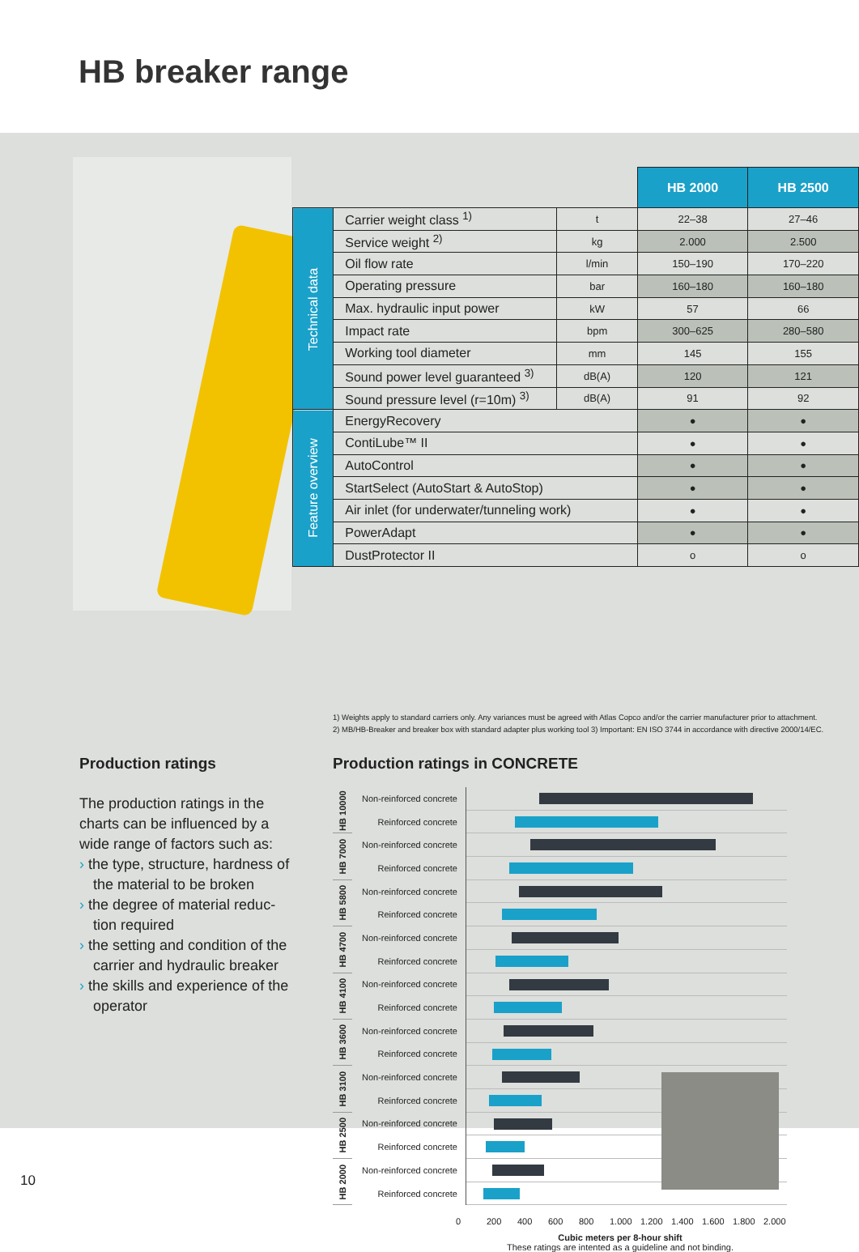HB breaker range
| | | | HB 2000 | HB 2500 |
| Technical data | Carrier weight class <sup>1)</sup> | t | 22–38 | 27–46 |
| | Service weight <sup>2)</sup> | kg | 2.000 | 2.500 |
| | Oil flow rate | l/min | 150–190 | 170–220 |
| | Operating pressure | bar | 160–180 | 160–180 |
| | Max. hydraulic input power | kW | 57 | 66 |
| | Impact rate | bpm | 300–625 | 280–580 |
| | Working tool diameter | mm | 145 | 155 |
| | Sound power level guaranteed <sup>3)</sup> | dB(A) | 120 | 121 |
| | Sound pressure level (r=10m) <sup>3)</sup> | dB(A) | 91 | 92 |
| Feature overview | EnergyRecovery | | ● | ● |
| | ContiLube™ II | | ● | ● |
| | AutoControl | | ● | ● |
| | StartSelect (AutoStart & AutoStop) | | ● | ● |
| | Air inlet (for underwater/tunneling work) | | ● | ● |
| | PowerAdapt | | ● | ● |
| | DustProtector II | | o | o |
1) Weights apply to standard carriers only. Any variances must be agreed with Atlas Copco and/or the carrier manufacturer prior to attachment.
2) MB/HB-Breaker and breaker box with standard adapter plus working tool 3) Important: EN ISO 3744 in accordance with directive 2000/14/EC.
Production ratings
The production ratings in the charts can be influenced by a wide range of factors such as:
› the type, structure, hardness of the material to be broken
› the degree of material reduc-tion required
› the setting and condition of the carrier and hydraulic breaker
› the skills and experience of the operator
Production ratings in CONCRETE
| HB 10000 | Non-reinforced concrete | |
| | Reinforced concrete | |
| HB 7000 | Non-reinforced concrete | |
| | Reinforced concrete | |
| HB 5800 | Non-reinforced concrete | |
| | Reinforced concrete | |
| HB 4700 | Non-reinforced concrete | |
| | Reinforced concrete | |
| HB 4100 | Non-reinforced concrete | |
| | Reinforced concrete | |
| HB 3600 | Non-reinforced concrete | |
| | Reinforced concrete | |
| HB 3100 | Non-reinforced concrete | |
| | Reinforced concrete | |
| HB 2500 | Non-reinforced concrete | |
| | Reinforced concrete | |
| HB 2000 | Non-reinforced concrete | |
| | Reinforced concrete | |
0 200 400 600 800 1.000 1.200 1.400 1.600 1.800 2.000
Cubic meters per 8-hour shift
These ratings are intented as a guideline and not binding.
10